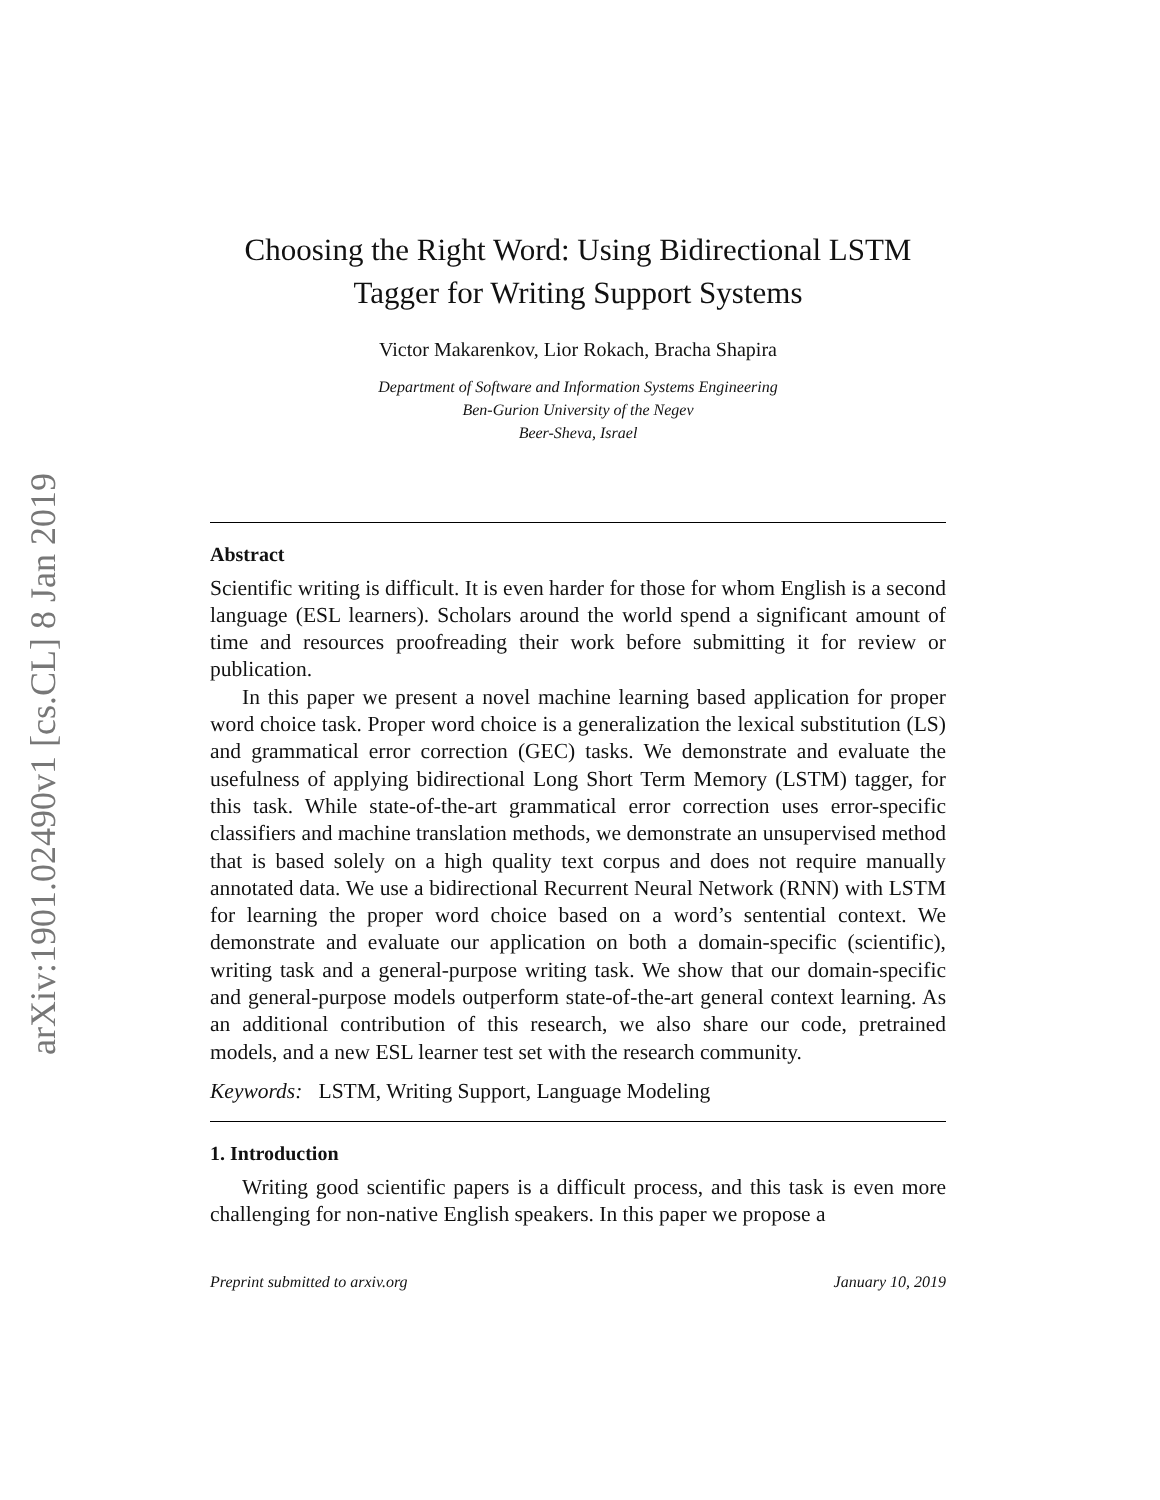arXiv:1901.02490v1 [cs.CL] 8 Jan 2019
Choosing the Right Word: Using Bidirectional LSTM
Tagger for Writing Support Systems
Victor Makarenkov, Lior Rokach, Bracha Shapira
Department of Software and Information Systems Engineering
Ben-Gurion University of the Negev
Beer-Sheva, Israel
Abstract
Scientific writing is difficult. It is even harder for those for whom English is a second language (ESL learners). Scholars around the world spend a significant amount of time and resources proofreading their work before submitting it for review or publication.
In this paper we present a novel machine learning based application for proper word choice task. Proper word choice is a generalization the lexical substitution (LS) and grammatical error correction (GEC) tasks. We demonstrate and evaluate the usefulness of applying bidirectional Long Short Term Memory (LSTM) tagger, for this task. While state-of-the-art grammatical error correction uses error-specific classifiers and machine translation methods, we demonstrate an unsupervised method that is based solely on a high quality text corpus and does not require manually annotated data. We use a bidirectional Recurrent Neural Network (RNN) with LSTM for learning the proper word choice based on a word’s sentential context. We demonstrate and evaluate our application on both a domain-specific (scientific), writing task and a general-purpose writing task. We show that our domain-specific and general-purpose models outperform state-of-the-art general context learning. As an additional contribution of this research, we also share our code, pretrained models, and a new ESL learner test set with the research community.
Keywords: LSTM, Writing Support, Language Modeling
1. Introduction
Writing good scientific papers is a difficult process, and this task is even more challenging for non-native English speakers. In this paper we propose a
Preprint submitted to arxiv.org January 10, 2019